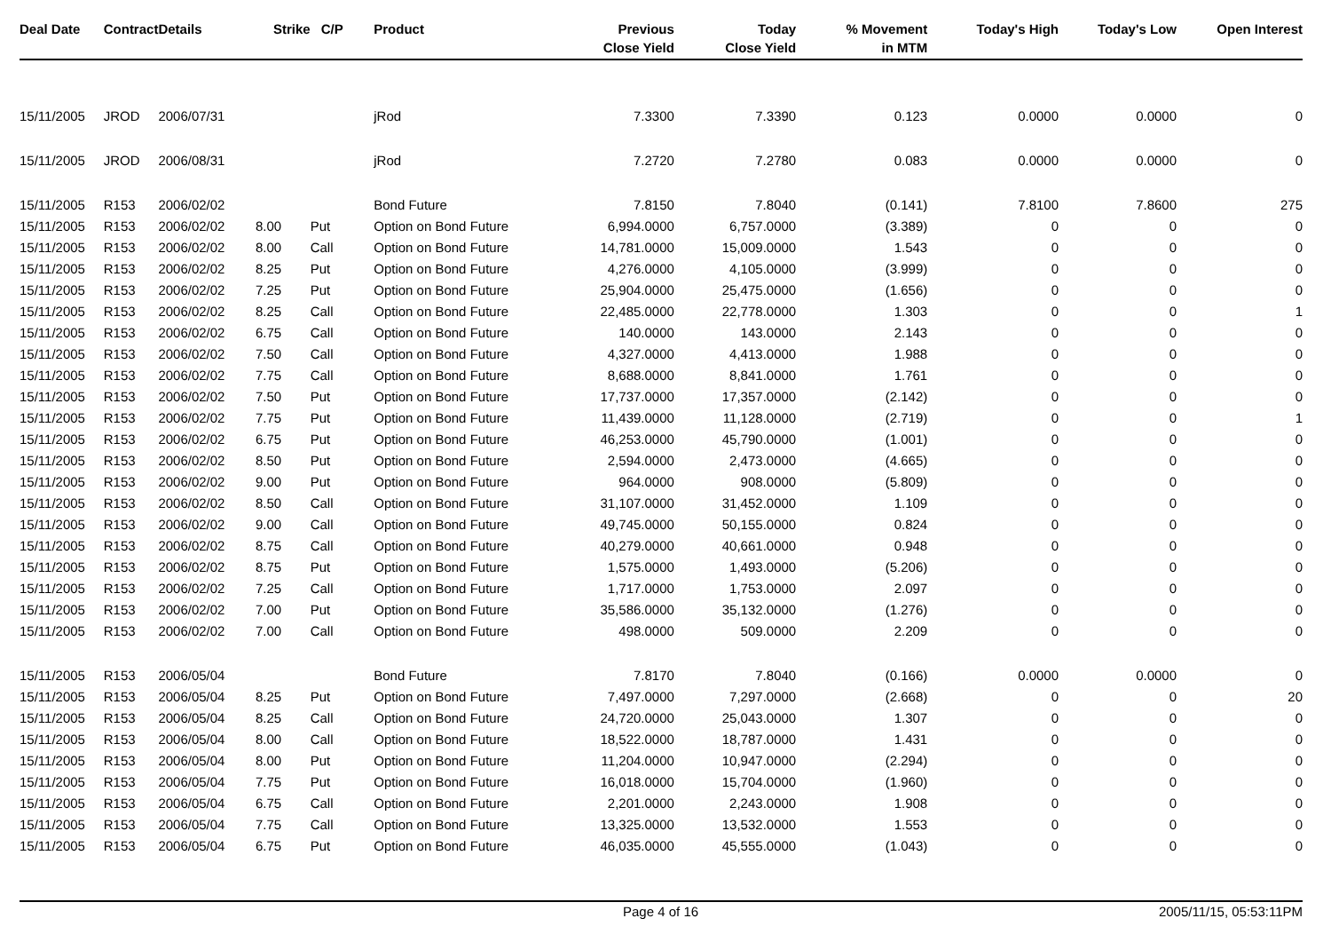| Deal Date | Contract | Details | Strike | C/P | Product | Previous Close Yield | Today Close Yield | % Movement in MTM | Today's High | Today's Low | Open Interest |
| --- | --- | --- | --- | --- | --- | --- | --- | --- | --- | --- | --- |
| 15/11/2005 | JROD | 2006/07/31 | | | jRod | 7.3300 | 7.3390 | 0.123 | 0.0000 | 0.0000 | 0 |
| 15/11/2005 | JROD | 2006/08/31 | | | jRod | 7.2720 | 7.2780 | 0.083 | 0.0000 | 0.0000 | 0 |
| 15/11/2005 | R153 | 2006/02/02 | | | Bond Future | 7.8150 | 7.8040 | (0.141) | 7.8100 | 7.8600 | 275 |
| 15/11/2005 | R153 | 2006/02/02 | 8.00 | Put | Option on Bond Future | 6,994.0000 | 6,757.0000 | (3.389) | 0 | 0 | 0 |
| 15/11/2005 | R153 | 2006/02/02 | 8.00 | Call | Option on Bond Future | 14,781.0000 | 15,009.0000 | 1.543 | 0 | 0 | 0 |
| 15/11/2005 | R153 | 2006/02/02 | 8.25 | Put | Option on Bond Future | 4,276.0000 | 4,105.0000 | (3.999) | 0 | 0 | 0 |
| 15/11/2005 | R153 | 2006/02/02 | 7.25 | Put | Option on Bond Future | 25,904.0000 | 25,475.0000 | (1.656) | 0 | 0 | 0 |
| 15/11/2005 | R153 | 2006/02/02 | 8.25 | Call | Option on Bond Future | 22,485.0000 | 22,778.0000 | 1.303 | 0 | 0 | 1 |
| 15/11/2005 | R153 | 2006/02/02 | 6.75 | Call | Option on Bond Future | 140.0000 | 143.0000 | 2.143 | 0 | 0 | 0 |
| 15/11/2005 | R153 | 2006/02/02 | 7.50 | Call | Option on Bond Future | 4,327.0000 | 4,413.0000 | 1.988 | 0 | 0 | 0 |
| 15/11/2005 | R153 | 2006/02/02 | 7.75 | Call | Option on Bond Future | 8,688.0000 | 8,841.0000 | 1.761 | 0 | 0 | 0 |
| 15/11/2005 | R153 | 2006/02/02 | 7.50 | Put | Option on Bond Future | 17,737.0000 | 17,357.0000 | (2.142) | 0 | 0 | 0 |
| 15/11/2005 | R153 | 2006/02/02 | 7.75 | Put | Option on Bond Future | 11,439.0000 | 11,128.0000 | (2.719) | 0 | 0 | 1 |
| 15/11/2005 | R153 | 2006/02/02 | 6.75 | Put | Option on Bond Future | 46,253.0000 | 45,790.0000 | (1.001) | 0 | 0 | 0 |
| 15/11/2005 | R153 | 2006/02/02 | 8.50 | Put | Option on Bond Future | 2,594.0000 | 2,473.0000 | (4.665) | 0 | 0 | 0 |
| 15/11/2005 | R153 | 2006/02/02 | 9.00 | Put | Option on Bond Future | 964.0000 | 908.0000 | (5.809) | 0 | 0 | 0 |
| 15/11/2005 | R153 | 2006/02/02 | 8.50 | Call | Option on Bond Future | 31,107.0000 | 31,452.0000 | 1.109 | 0 | 0 | 0 |
| 15/11/2005 | R153 | 2006/02/02 | 9.00 | Call | Option on Bond Future | 49,745.0000 | 50,155.0000 | 0.824 | 0 | 0 | 0 |
| 15/11/2005 | R153 | 2006/02/02 | 8.75 | Call | Option on Bond Future | 40,279.0000 | 40,661.0000 | 0.948 | 0 | 0 | 0 |
| 15/11/2005 | R153 | 2006/02/02 | 8.75 | Put | Option on Bond Future | 1,575.0000 | 1,493.0000 | (5.206) | 0 | 0 | 0 |
| 15/11/2005 | R153 | 2006/02/02 | 7.25 | Call | Option on Bond Future | 1,717.0000 | 1,753.0000 | 2.097 | 0 | 0 | 0 |
| 15/11/2005 | R153 | 2006/02/02 | 7.00 | Put | Option on Bond Future | 35,586.0000 | 35,132.0000 | (1.276) | 0 | 0 | 0 |
| 15/11/2005 | R153 | 2006/02/02 | 7.00 | Call | Option on Bond Future | 498.0000 | 509.0000 | 2.209 | 0 | 0 | 0 |
| 15/11/2005 | R153 | 2006/05/04 | | | Bond Future | 7.8170 | 7.8040 | (0.166) | 0.0000 | 0.0000 | 0 |
| 15/11/2005 | R153 | 2006/05/04 | 8.25 | Put | Option on Bond Future | 7,497.0000 | 7,297.0000 | (2.668) | 0 | 0 | 20 |
| 15/11/2005 | R153 | 2006/05/04 | 8.25 | Call | Option on Bond Future | 24,720.0000 | 25,043.0000 | 1.307 | 0 | 0 | 0 |
| 15/11/2005 | R153 | 2006/05/04 | 8.00 | Call | Option on Bond Future | 18,522.0000 | 18,787.0000 | 1.431 | 0 | 0 | 0 |
| 15/11/2005 | R153 | 2006/05/04 | 8.00 | Put | Option on Bond Future | 11,204.0000 | 10,947.0000 | (2.294) | 0 | 0 | 0 |
| 15/11/2005 | R153 | 2006/05/04 | 7.75 | Put | Option on Bond Future | 16,018.0000 | 15,704.0000 | (1.960) | 0 | 0 | 0 |
| 15/11/2005 | R153 | 2006/05/04 | 6.75 | Call | Option on Bond Future | 2,201.0000 | 2,243.0000 | 1.908 | 0 | 0 | 0 |
| 15/11/2005 | R153 | 2006/05/04 | 7.75 | Call | Option on Bond Future | 13,325.0000 | 13,532.0000 | 1.553 | 0 | 0 | 0 |
| 15/11/2005 | R153 | 2006/05/04 | 6.75 | Put | Option on Bond Future | 46,035.0000 | 45,555.0000 | (1.043) | 0 | 0 | 0 |
Page 4 of 16 2005/11/15, 05:53:11PM